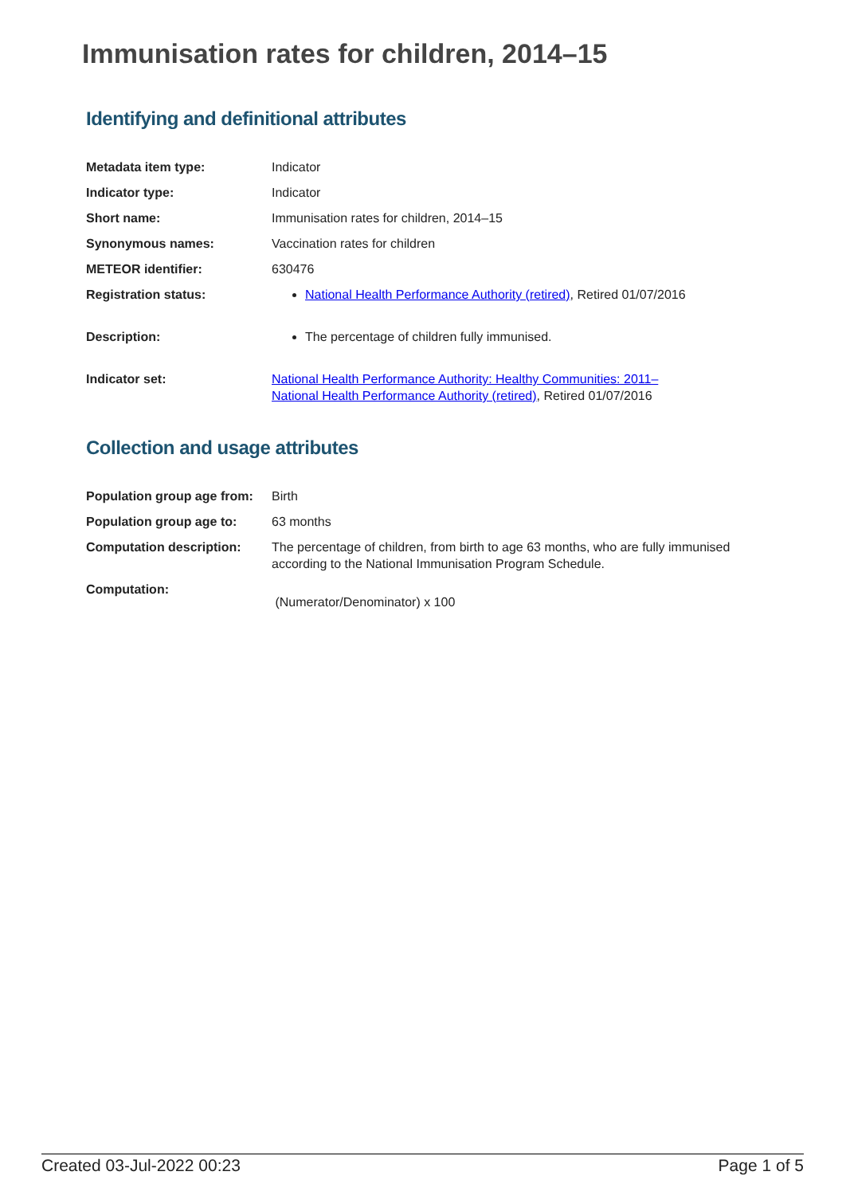Immunisation rates for children, 2014–15
Identifying and definitional attributes
| Metadata item type: | Indicator |
| Indicator type: | Indicator |
| Short name: | Immunisation rates for children, 2014–15 |
| Synonymous names: | Vaccination rates for children |
| METEOR identifier: | 630476 |
| Registration status: | National Health Performance Authority (retired) , Retired 01/07/2016 |
| Description: | The percentage of children fully immunised. |
| Indicator set: | National Health Performance Authority: Healthy Communities: 2011– National Health Performance Authority (retired) , Retired 01/07/2016 |
Collection and usage attributes
| Population group age from: | Birth |
| Population group age to: | 63 months |
| Computation description: | The percentage of children, from birth to age 63 months, who are fully immunised according to the National Immunisation Program Schedule. |
| Computation: | (Numerator/Denominator) x 100 |
Created 03-Jul-2022 00:23 Page 1 of 5